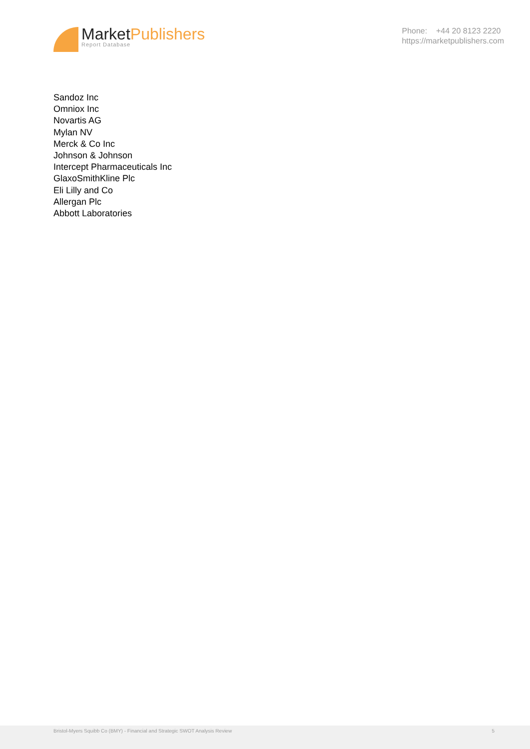MarketPublishers
Report Database
Phone: +44 20 8123 2220
https://marketpublishers.com
Sandoz Inc
Omniox Inc
Novartis AG
Mylan NV
Merck & Co Inc
Johnson & Johnson
Intercept Pharmaceuticals Inc
GlaxoSmithKline Plc
Eli Lilly and Co
Allergan Plc
Abbott Laboratories
Bristol-Myers Squibb Co (BMY) - Financial and Strategic SWOT Analysis Review 5